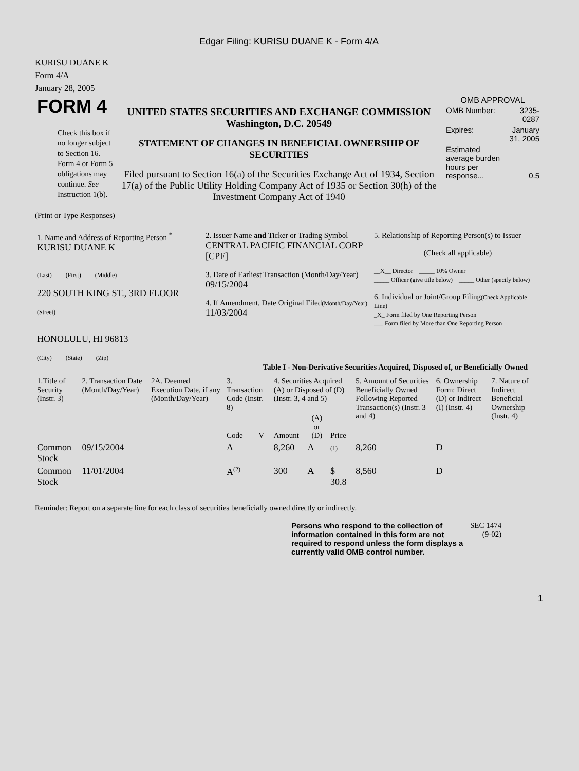Edgar Filing: KURISU DUANE K - Form 4/A
KURISU DUANE K
Form 4/A
January 28, 2005
| FORM 4 Check this box if no longer subject to Section 16. Form 4 or Form 5 obligations may continue. See Instruction 1(b). | UNITED STATES SECURITIES AND EXCHANGE COMMISSION Washington, D.C. 20549 STATEMENT OF CHANGES IN BENEFICIAL OWNERSHIP OF SECURITIES Filed pursuant to Section 16(a) of the Securities Exchange Act of 1934, Section 17(a) of the Public Utility Holding Company Act of 1935 or Section 30(h) of the Investment Company Act of 1940 | OMB APPROVAL / OMB Number: / 3235-0287 / / Expires: / January 31, 2005 / / Estimated average burden hours per response... / 0.5 / |
(Print or Type Responses)
| 1. Name and Address of Reporting Person <sup>*</sup> KURISU DUANE K (Last) (First) (Middle) 220 SOUTH KING ST., 3RD FLOOR (Street) HONOLULU, HI 96813 (City) (State) (Zip) | 2. Issuer Name and Ticker or Trading Symbol CENTRAL PACIFIC FINANCIAL CORP [CPF] 3. Date of Earliest Transaction (Month/Day/Year) 09/15/2004 4. If Amendment, Date Original Filed (Month/Day/Year) 11/03/2004 | 5. Relationship of Reporting Person(s) to Issuer (Check all applicable) __X__ Director _____ 10% Owner _____ Officer (give title below) _____ Other (specify below) 6. Individual or Joint/Group Filing (Check Applicable Line) _X_ Form filed by One Reporting Person ___ Form filed by More than One Reporting Person |
Table I - Non-Derivative Securities Acquired, Disposed of, or Beneficially Owned
| 1.Title of Security (Instr. 3) | 2. Transaction Date (Month/Day/Year) | 2A. Deemed Execution Date, if any (Month/Day/Year) | 3. Transaction Code (Instr. 8) | | 4. Securities Acquired (A) or Disposed of (D) (Instr. 3, 4 and 5) | | | 5. Amount of Securities Beneficially Owned Following Reported Transaction(s) (Instr. 3 and 4) | 6. Ownership Form: Direct (D) or Indirect (I) (Instr. 4) | 7. Nature of Indirect Beneficial Ownership (Instr. 4) |
| --- | --- | --- | --- | --- | --- | --- | --- | --- | --- | --- |
| | | | Code | V | Amount | (A) or (D) | Price | | | |
| Common Stock | 09/15/2004 | | A | | 8,260 | A | (1) | 8,260 | D | |
| Common Stock | 11/01/2004 | | A<sup>(2)</sup> | | 300 | A | $ 30.8 | 8,560 | D | |
Reminder: Report on a separate line for each class of securities beneficially owned directly or indirectly.
| Persons who respond to the collection of information contained in this form are not required to respond unless the form displays a currently valid OMB control number. | SEC 1474 (9-02) |
1